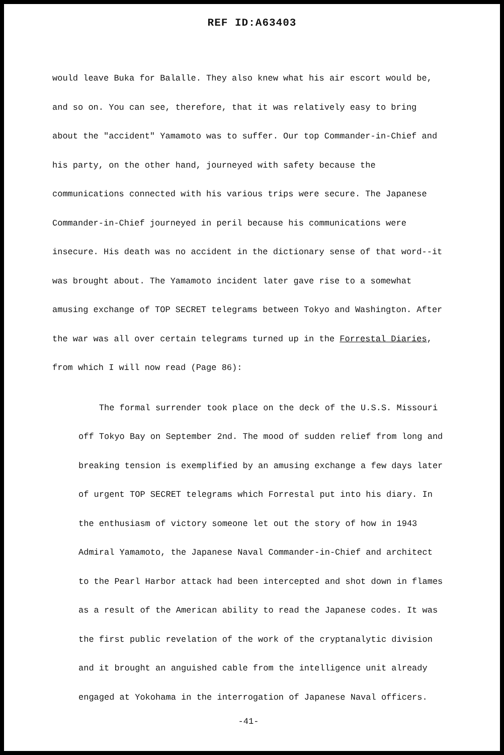REF ID:A63403
would leave Buka for Balalle. They also knew what his air escort would be, and so on. You can see, therefore, that it was relatively easy to bring about the "accident" Yamamoto was to suffer. Our top Commander-in-Chief and his party, on the other hand, journeyed with safety because the communications connected with his various trips were secure. The Japanese Commander-in-Chief journeyed in peril because his communications were insecure. His death was no accident in the dictionary sense of that word--it was brought about. The Yamamoto incident later gave rise to a somewhat amusing exchange of TOP SECRET telegrams between Tokyo and Washington. After the war was all over certain telegrams turned up in the Forrestal Diaries, from which I will now read (Page 86):
The formal surrender took place on the deck of the U.S.S. Missouri off Tokyo Bay on September 2nd. The mood of sudden relief from long and breaking tension is exemplified by an amusing exchange a few days later of urgent TOP SECRET telegrams which Forrestal put into his diary. In the enthusiasm of victory someone let out the story of how in 1943 Admiral Yamamoto, the Japanese Naval Commander-in-Chief and architect to the Pearl Harbor attack had been intercepted and shot down in flames as a result of the American ability to read the Japanese codes. It was the first public revelation of the work of the cryptanalytic division and it brought an anguished cable from the intelligence unit already engaged at Yokohama in the interrogation of Japanese Naval officers.
-41-